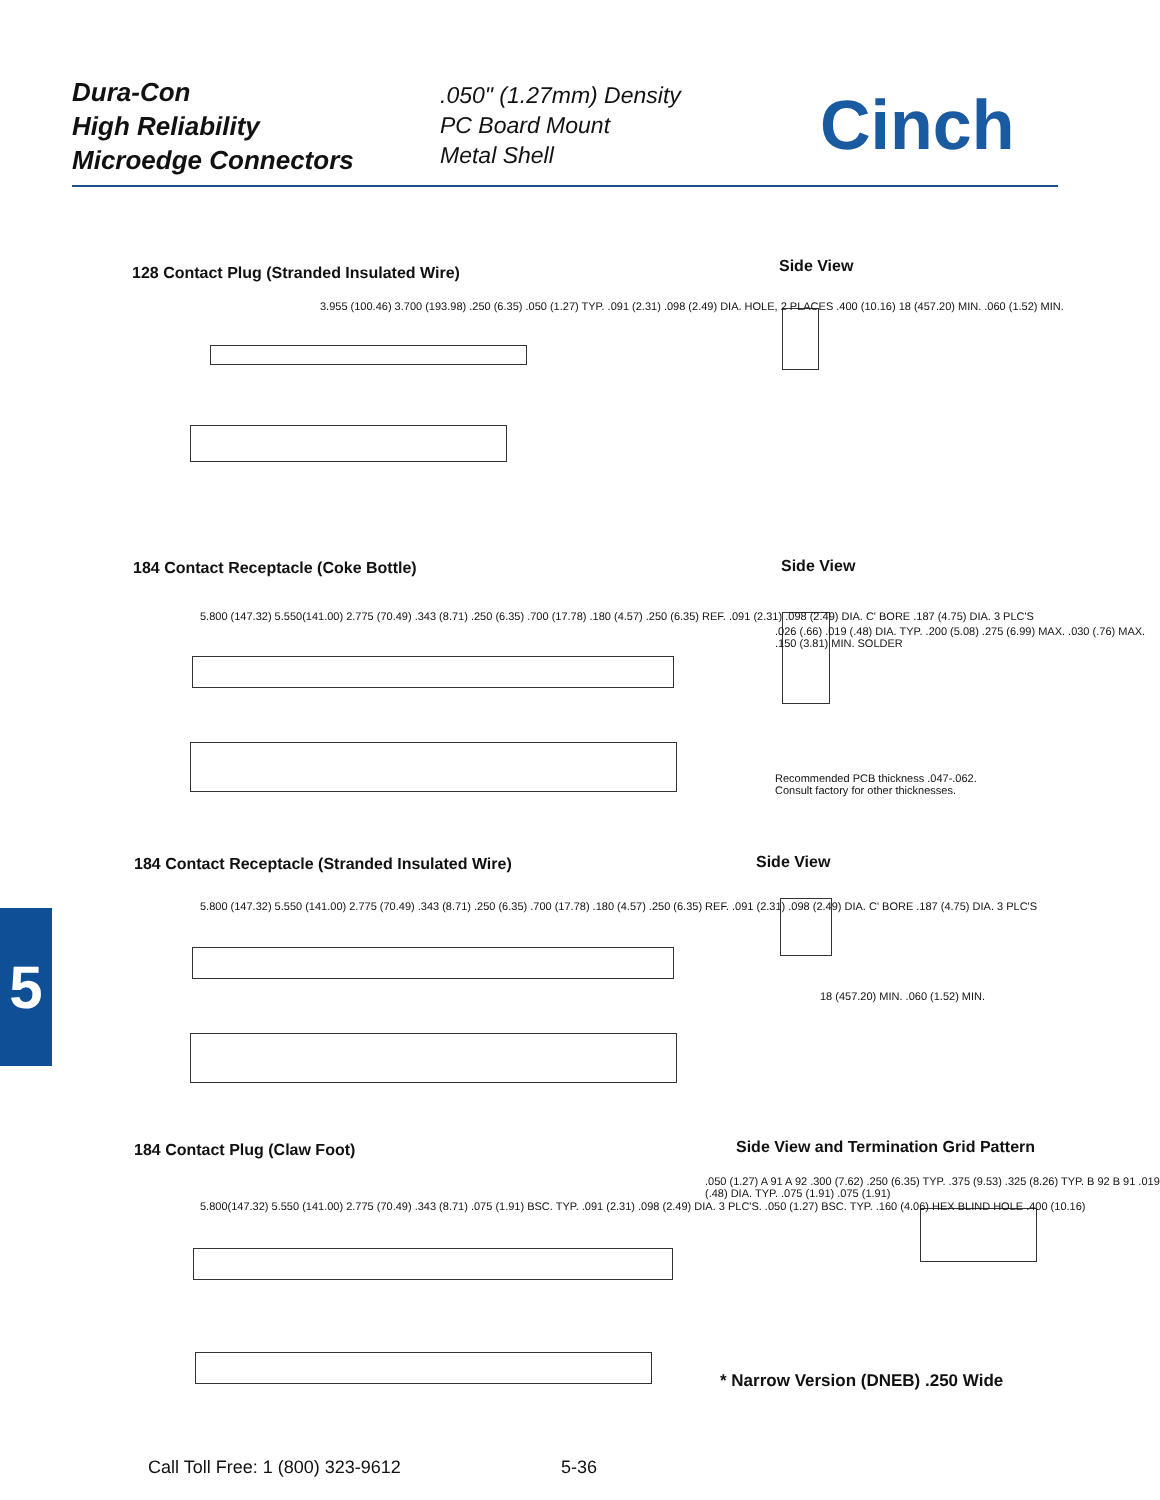Dura-Con
High Reliability
Microedge Connectors
.050" (1.27mm) Density
PC Board Mount
Metal Shell
Cinch
128 Contact Plug (Stranded Insulated Wire)
Side View
3.955 (100.46) 3.700 (193.98) .250 (6.35) .050 (1.27) TYP. .091 (2.31) .098 (2.49) DIA. HOLE, 2 PLACES .400 (10.16) 18 (457.20) MIN. .060 (1.52) MIN.
184 Contact Receptacle (Coke Bottle)
Side View
5.800 (147.32) 5.550(141.00) 2.775 (70.49) .343 (8.71) .250 (6.35) .700 (17.78) .180 (4.57) .250 (6.35) REF. .091 (2.31) .098 (2.49) DIA. C' BORE .187 (4.75) DIA. 3 PLC'S
.026 (.66) .019 (.48) DIA. TYP. .200 (5.08) .275 (6.99) MAX. .030 (.76) MAX. .150 (3.81) MIN. SOLDER
Recommended PCB thickness .047-.062.
Consult factory for other thicknesses.
184 Contact Receptacle (Stranded Insulated Wire)
Side View
5.800 (147.32) 5.550 (141.00) 2.775 (70.49) .343 (8.71) .250 (6.35) .700 (17.78) .180 (4.57) .250 (6.35) REF. .091 (2.31) .098 (2.49) DIA. C' BORE .187 (4.75) DIA. 3 PLC'S
18 (457.20) MIN. .060 (1.52) MIN.
5
184 Contact Plug (Claw Foot)
Side View and Termination Grid Pattern
5.800(147.32) 5.550 (141.00) 2.775 (70.49) .343 (8.71) .075 (1.91) BSC. TYP. .091 (2.31) .098 (2.49) DIA. 3 PLC'S. .050 (1.27) BSC. TYP. .160 (4.06) HEX BLIND HOLE .400 (10.16)
.050 (1.27) A 91 A 92 .300 (7.62) .250 (6.35) TYP. .375 (9.53) .325 (8.26) TYP. B 92 B 91 .019 (.48) DIA. TYP. .075 (1.91) .075 (1.91)
* Narrow Version (DNEB) .250 Wide
Call Toll Free: 1 (800) 323-9612
5-36